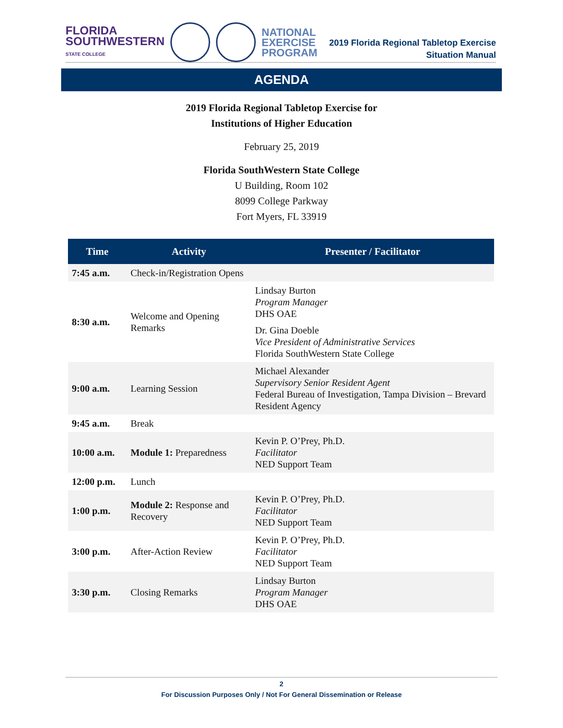FLORIDA
SOUTHWESTERN
STATE COLLEGE
NATIONAL
EXERCISE
PROGRAM
2019 Florida Regional Tabletop Exercise
Situation Manual
AGENDA
2019 Florida Regional Tabletop Exercise for
Institutions of Higher Education
February 25, 2019
Florida SouthWestern State College
U Building, Room 102
8099 College Parkway
Fort Myers, FL 33919
| Time | Activity | Presenter / Facilitator |
| --- | --- | --- |
| 7:45 a.m. | Check-in/Registration Opens | |
| 8:30 a.m. | Welcome and Opening Remarks | Lindsay Burton Program Manager DHS OAE Dr. Gina Doeble Vice President of Administrative Services Florida SouthWestern State College |
| 9:00 a.m. | Learning Session | Michael Alexander Supervisory Senior Resident Agent Federal Bureau of Investigation, Tampa Division – Brevard Resident Agency |
| 9:45 a.m. | Break | |
| 10:00 a.m. | Module 1: Preparedness | Kevin P. O’Prey, Ph.D. Facilitator NED Support Team |
| 12:00 p.m. | Lunch | |
| 1:00 p.m. | Module 2: Response and Recovery | Kevin P. O’Prey, Ph.D. Facilitator NED Support Team |
| 3:00 p.m. | After-Action Review | Kevin P. O’Prey, Ph.D. Facilitator NED Support Team |
| 3:30 p.m. | Closing Remarks | Lindsay Burton Program Manager DHS OAE |
2
For Discussion Purposes Only / Not For General Dissemination or Release